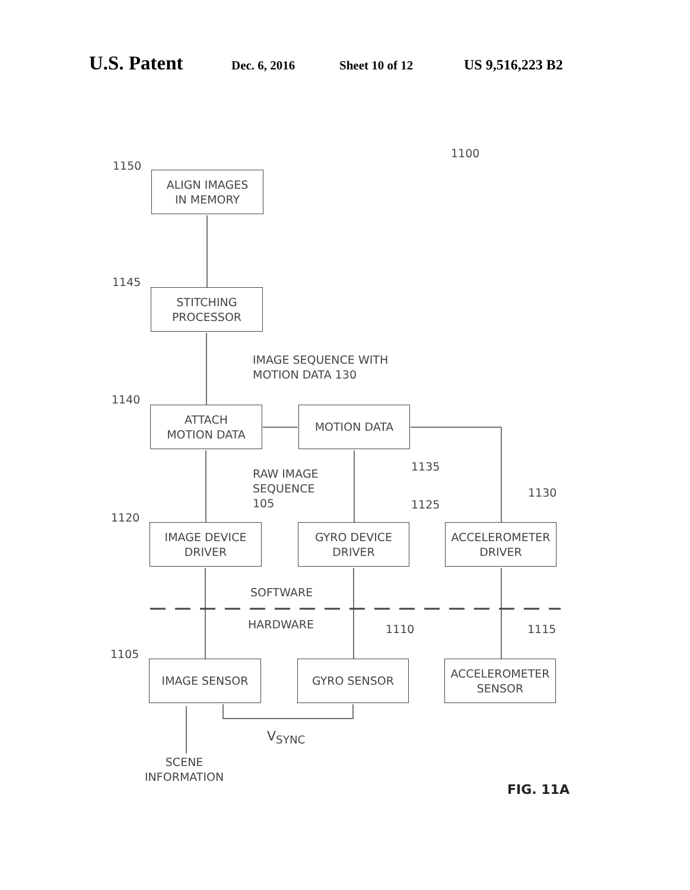U.S. Patent Dec. 6, 2016 Sheet 10 of 12 US 9,516,223 B2
1100
1150
ALIGN IMAGES
IN MEMORY
1145
STITCHING
PROCESSOR
IMAGE SEQUENCE WITH
MOTION DATA 130
1140
ATTACH
MOTION DATA
MOTION DATA
1135
RAW IMAGE
SEQUENCE
105
1130
1125
1120
IMAGE DEVICE
DRIVER
GYRO DEVICE
DRIVER
ACCELEROMETER
DRIVER
SOFTWARE
HARDWARE 1110 1115
1105
IMAGE SENSOR GYRO SENSOR
ACCELEROMETER
SENSOR
V<sub>SYNC</sub>
SCENE
INFORMATION
FIG. 11A